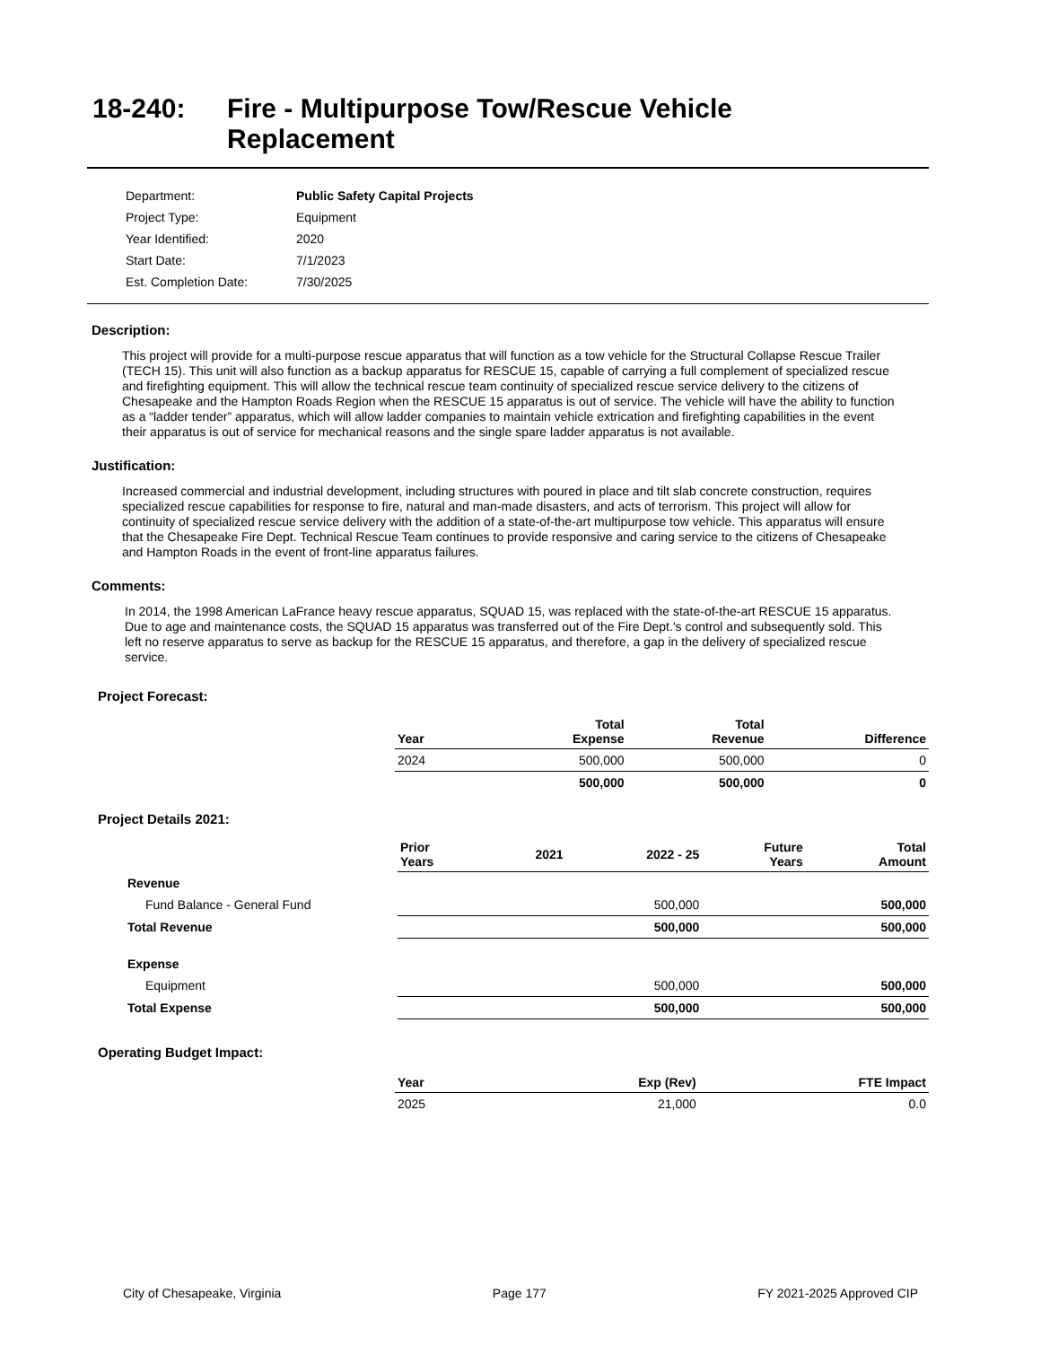18-240: Fire - Multipurpose Tow/Rescue Vehicle
Replacement
| Department: | Public Safety Capital Projects |
| Project Type: | Equipment |
| Year Identified: | 2020 |
| Start Date: | 7/1/2023 |
| Est. Completion Date: | 7/30/2025 |
Description:
This project will provide for a multi-purpose rescue apparatus that will function as a tow vehicle for the Structural Collapse Rescue Trailer (TECH 15). This unit will also function as a backup apparatus for RESCUE 15, capable of carrying a full complement of specialized rescue and firefighting equipment. This will allow the technical rescue team continuity of specialized rescue service delivery to the citizens of Chesapeake and the Hampton Roads Region when the RESCUE 15 apparatus is out of service. The vehicle will have the ability to function as a “ladder tender” apparatus, which will allow ladder companies to maintain vehicle extrication and firefighting capabilities in the event their apparatus is out of service for mechanical reasons and the single spare ladder apparatus is not available.
Justification:
Increased commercial and industrial development, including structures with poured in place and tilt slab concrete construction, requires specialized rescue capabilities for response to fire, natural and man-made disasters, and acts of terrorism. This project will allow for continuity of specialized rescue service delivery with the addition of a state-of-the-art multipurpose tow vehicle. This apparatus will ensure that the Chesapeake Fire Dept. Technical Rescue Team continues to provide responsive and caring service to the citizens of Chesapeake and Hampton Roads in the event of front-line apparatus failures.
Comments:
In 2014, the 1998 American LaFrance heavy rescue apparatus, SQUAD 15, was replaced with the state-of-the-art RESCUE 15 apparatus. Due to age and maintenance costs, the SQUAD 15 apparatus was transferred out of the Fire Dept.'s control and subsequently sold. This left no reserve apparatus to serve as backup for the RESCUE 15 apparatus, and therefore, a gap in the delivery of specialized rescue service.
Project Forecast:
| Year | | Total Expense | Total Revenue | Difference |
| --- | --- | --- | --- | --- |
| 2024 | | 500,000 | 500,000 | 0 |
| | | 500,000 | 500,000 | 0 |
Project Details 2021:
| | Prior Years | 2021 | 2022 - 25 | Future Years | Total Amount |
| --- | --- | --- | --- | --- | --- |
| Revenue | | | | | |
| Fund Balance - General Fund | | | 500,000 | | 500,000 |
| Total Revenue | | | 500,000 | | 500,000 |
| Expense | | | | | |
| Equipment | | | 500,000 | | 500,000 |
| Total Expense | | | 500,000 | | 500,000 |
Operating Budget Impact:
| Year | Exp (Rev) | FTE Impact |
| --- | --- | --- |
| 2025 | 21,000 | 0.0 |
City of Chesapeake, Virginia Page 177 FY 2021-2025 Approved CIP